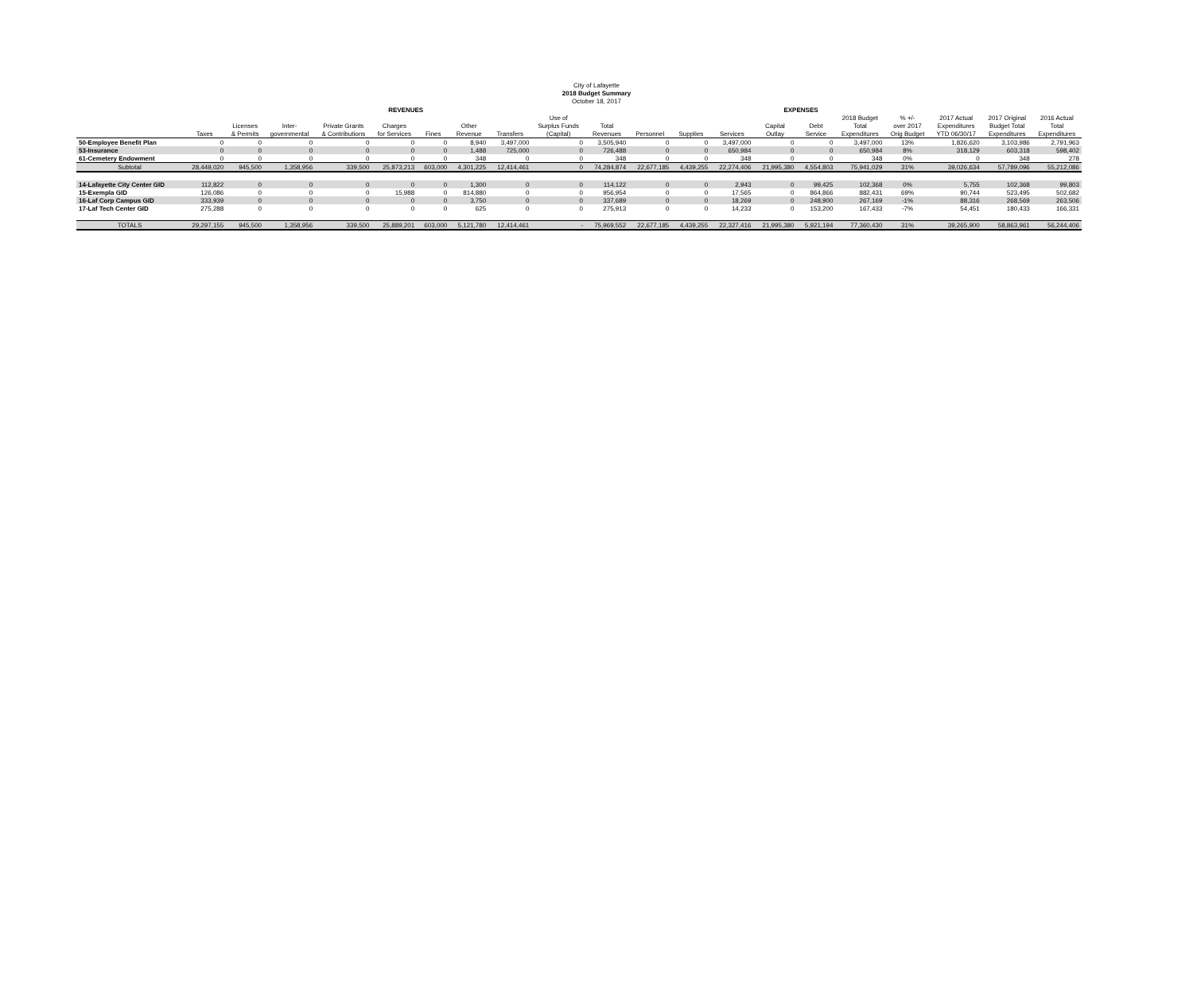City of Lafayette
2018 Budget Summary
October 18, 2017
| | REVENUES | | | | | | | | | | | EXPENSES | | | | | | | | |
| --- | --- | --- | --- | --- | --- | --- | --- | --- | --- | --- | --- | --- | --- | --- | --- | --- | --- | --- | --- | --- |
| | | | | | | | | | Use of | | | | | | | 2018 Budget | % +/- | 2017 Actual | 2017 Original | 2016 Actual |
| | | Licenses | Inter- | Private Grants | Charges | | Other | | Surplus Funds | Total | | | | Capital | Debt | Total | over 2017 | Expenditures | Budget Total | Total |
| | Taxes | & Permits | governmental | & Contributions | for Services | Fines | Revenue | Transfers | (Capital) | Revenues | Personnel | Supplies | Services | Outlay | Service | Expenditures | Orig Budget | YTD 06/30/17 | Expenditures | Expenditures |
| 50-Employee Benefit Plan | 0 | 0 | 0 | 0 | 0 | 0 | 8,940 | 3,497,000 | 0 | 3,505,940 | 0 | 0 | 3,497,000 | 0 | 0 | 3,497,000 | 13% | 1,826,620 | 3,103,986 | 2,791,963 |
| 53-Insurance | 0 | 0 | 0 | 0 | 0 | 0 | 1,488 | 725,000 | 0 | 726,488 | 0 | 0 | 650,984 | 0 | 0 | 650,984 | 8% | 318,129 | 603,318 | 598,402 |
| 61-Cemetery Endowment | 0 | 0 | 0 | 0 | 0 | 0 | 348 | 0 | 0 | 348 | 0 | 0 | 348 | 0 | 0 | 348 | 0% | 0 | 348 | 278 |
| Subtotal | 28,449,020 | 945,500 | 1,358,956 | 339,500 | 25,873,213 | 603,000 | 4,301,225 | 12,414,461 | 0 | 74,284,874 | 22,677,185 | 4,439,255 | 22,274,406 | 21,995,380 | 4,554,803 | 75,941,029 | 31% | 39,026,634 | 57,789,096 | 55,212,086 |
| 14-Lafayette City Center GID | 112,822 | 0 | 0 | 0 | 0 | 0 | 1,300 | 0 | 0 | 114,122 | 0 | 0 | 2,943 | 0 | 99,425 | 102,368 | 0% | 5,755 | 102,368 | 99,803 |
| 15-Exempla GID | 126,086 | 0 | 0 | 0 | 15,988 | 0 | 814,880 | 0 | 0 | 956,954 | 0 | 0 | 17,565 | 0 | 864,866 | 882,431 | 69% | 90,744 | 523,495 | 502,682 |
| 16-Laf Corp Campus GID | 333,939 | 0 | 0 | 0 | 0 | 0 | 3,750 | 0 | 0 | 337,689 | 0 | 0 | 18,269 | 0 | 248,900 | 267,169 | -1% | 88,316 | 268,569 | 263,506 |
| 17-Laf Tech Center GID | 275,288 | 0 | 0 | 0 | 0 | 0 | 625 | 0 | 0 | 275,913 | 0 | 0 | 14,233 | 0 | 153,200 | 167,433 | -7% | 54,451 | 180,433 | 166,331 |
| TOTALS | 29,297,155 | 945,500 | 1,358,956 | 339,500 | 25,889,201 | 603,000 | 5,121,780 | 12,414,461 | - | 75,969,552 | 22,677,185 | 4,439,255 | 22,327,416 | 21,995,380 | 5,921,194 | 77,360,430 | 31% | 39,265,900 | 58,863,961 | 56,244,406 |